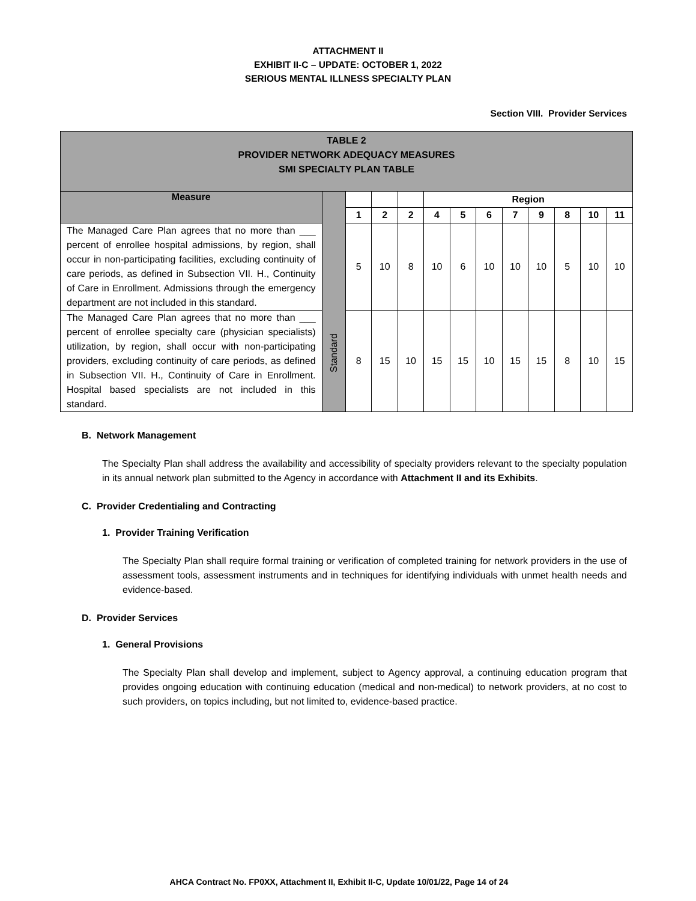ATTACHMENT II
EXHIBIT II-C – UPDATE: OCTOBER 1, 2022
SERIOUS MENTAL ILLNESS SPECIALTY PLAN
Section VIII. Provider Services
| TABLE 2 PROVIDER NETWORK ADEQUACY MEASURES SMI SPECIALTY PLAN TABLE | | | | | | | | | | | | |
| Measure | Standard | | | | Region | | | | | | | |
| | | 1 | 2 | 2 | 4 | 5 | 6 | 7 | 9 | 8 | 10 | 11 |
| The Managed Care Plan agrees that no more than ___ percent of enrollee hospital admissions, by region, shall occur in non-participating facilities, excluding continuity of care periods, as defined in Subsection VII. H., Continuity of Care in Enrollment. Admissions through the emergency department are not included in this standard. | | 5 | 10 | 8 | 10 | 6 | 10 | 10 | 10 | 5 | 10 | 10 |
| The Managed Care Plan agrees that no more than ___ percent of enrollee specialty care (physician specialists) utilization, by region, shall occur with non-participating providers, excluding continuity of care periods, as defined in Subsection VII. H., Continuity of Care in Enrollment. Hospital based specialists are not included in this standard. | | 8 | 15 | 10 | 15 | 15 | 10 | 15 | 15 | 8 | 10 | 15 |
B. Network Management
The Specialty Plan shall address the availability and accessibility of specialty providers relevant to the specialty population in its annual network plan submitted to the Agency in accordance with Attachment II and its Exhibits.
C. Provider Credentialing and Contracting
1. Provider Training Verification
The Specialty Plan shall require formal training or verification of completed training for network providers in the use of assessment tools, assessment instruments and in techniques for identifying individuals with unmet health needs and evidence-based.
D. Provider Services
1. General Provisions
The Specialty Plan shall develop and implement, subject to Agency approval, a continuing education program that provides ongoing education with continuing education (medical and non-medical) to network providers, at no cost to such providers, on topics including, but not limited to, evidence-based practice.
AHCA Contract No. FP0XX, Attachment II, Exhibit II-C, Update 10/01/22, Page 14 of 24